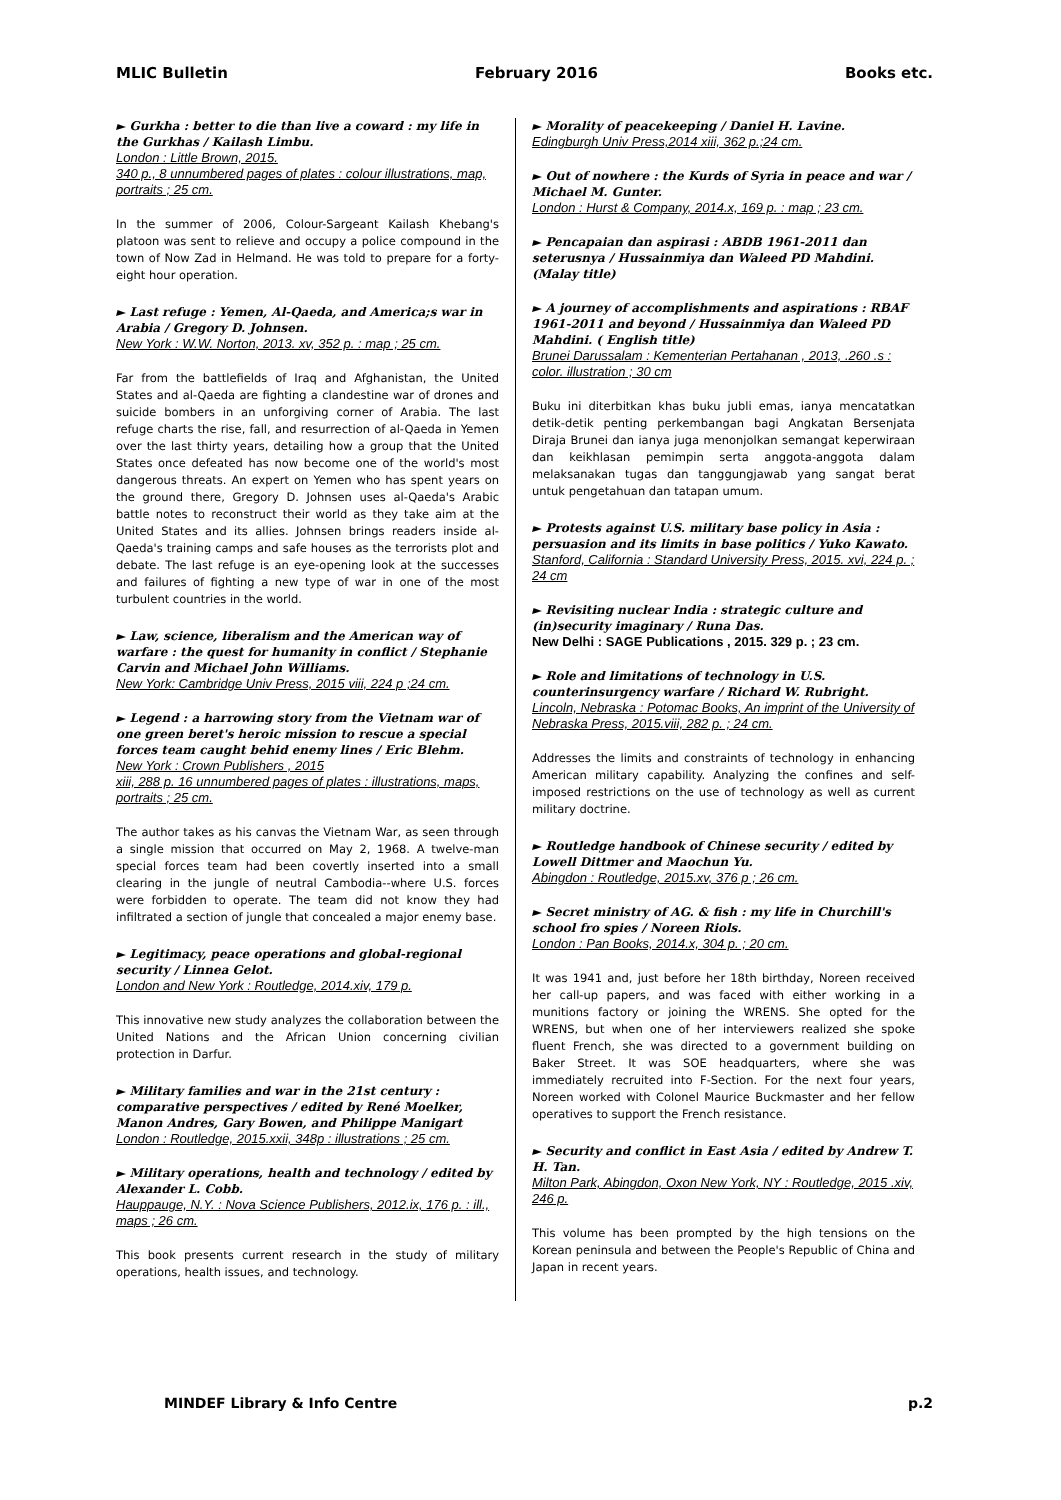MLIC Bulletin February 2016 Books etc.
► Gurkha : better to die than live a coward : my life in the Gurkhas / Kailash Limbu.
London : Little Brown, 2015.
340 p., 8 unnumbered pages of plates : colour illustrations, map, portraits ; 25 cm.
In the summer of 2006, Colour-Sargeant Kailash Khebang's platoon was sent to relieve and occupy a police compound in the town of Now Zad in Helmand. He was told to prepare for a forty-eight hour operation.
► Last refuge : Yemen, Al-Qaeda, and America;s war in Arabia / Gregory D. Johnsen.
New York : W.W. Norton, 2013. xv, 352 p. : map ; 25 cm.
Far from the battlefields of Iraq and Afghanistan, the United States and al-Qaeda are fighting a clandestine war of drones and suicide bombers in an unforgiving corner of Arabia. The last refuge charts the rise, fall, and resurrection of al-Qaeda in Yemen over the last thirty years, detailing how a group that the United States once defeated has now become one of the world's most dangerous threats. An expert on Yemen who has spent years on the ground there, Gregory D. Johnsen uses al-Qaeda's Arabic battle notes to reconstruct their world as they take aim at the United States and its allies. Johnsen brings readers inside al-Qaeda's training camps and safe houses as the terrorists plot and debate. The last refuge is an eye-opening look at the successes and failures of fighting a new type of war in one of the most turbulent countries in the world.
► Law, science, liberalism and the American way of warfare : the quest for humanity in conflict / Stephanie Carvin and Michael John Williams.
New York: Cambridge Univ Press, 2015 viii, 224 p ;24 cm.
► Legend : a harrowing story from the Vietnam war of one green beret's heroic mission to rescue a special forces team caught behid enemy lines / Eric Blehm.
New York : Crown Publishers , 2015
xiii, 288 p. 16 unnumbered pages of plates : illustrations, maps, portraits ; 25 cm.
The author takes as his canvas the Vietnam War, as seen through a single mission that occurred on May 2, 1968. A twelve-man special forces team had been covertly inserted into a small clearing in the jungle of neutral Cambodia--where U.S. forces were forbidden to operate. The team did not know they had infiltrated a section of jungle that concealed a major enemy base.
► Legitimacy, peace operations and global-regional security / Linnea Gelot.
London and New York : Routledge, 2014.xiv, 179 p.
This innovative new study analyzes the collaboration between the United Nations and the African Union concerning civilian protection in Darfur.
► Military families and war in the 21st century : comparative perspectives / edited by René Moelker, Manon Andres, Gary Bowen, and Philippe Manigart
London : Routledge, 2015.xxii, 348p : illustrations ; 25 cm.
► Military operations, health and technology / edited by Alexander L. Cobb.
Hauppauge, N.Y. : Nova Science Publishers, 2012.ix, 176 p. : ill., maps ; 26 cm.
This book presents current research in the study of military operations, health issues, and technology.
► Morality of peacekeeping / Daniel H. Lavine.
Edingburgh Univ Press,2014 xiii, 362 p.;24 cm.
► Out of nowhere : the Kurds of Syria in peace and war / Michael M. Gunter.
London : Hurst & Company, 2014.x, 169 p. : map ; 23 cm.
► Pencapaian dan aspirasi : ABDB 1961-2011 dan seterusnya / Hussainmiya dan Waleed PD Mahdini. (Malay title)
► A journey of accomplishments and aspirations : RBAF 1961-2011 and beyond / Hussainmiya dan Waleed PD Mahdini. ( English title)
Brunei Darussalam : Kementerian Pertahanan , 2013, .260 .s : color. illustration ; 30 cm
Buku ini diterbitkan khas buku jubli emas, ianya mencatatkan detik-detik penting perkembangan bagi Angkatan Bersenjata Diraja Brunei dan ianya juga menonjolkan semangat keperwiraan dan keikhlasan pemimpin serta anggota-anggota dalam melaksanakan tugas dan tanggungjawab yang sangat berat untuk pengetahuan dan tatapan umum.
► Protests against U.S. military base policy in Asia : persuasion and its limits in base politics / Yuko Kawato.
Stanford, California : Standard University Press, 2015. xvi, 224 p. ; 24 cm
► Revisiting nuclear India : strategic culture and (in)security imaginary / Runa Das.
New Delhi : SAGE Publications , 2015. 329 p. ; 23 cm.
► Role and limitations of technology in U.S. counterinsurgency warfare / Richard W. Rubright.
Lincoln, Nebraska : Potomac Books, An imprint of the University of Nebraska Press, 2015.viii, 282 p. ; 24 cm.
Addresses the limits and constraints of technology in enhancing American military capability. Analyzing the confines and self-imposed restrictions on the use of technology as well as current military doctrine.
► Routledge handbook of Chinese security / edited by Lowell Dittmer and Maochun Yu.
Abingdon : Routledge, 2015.xv, 376 p ; 26 cm.
► Secret ministry of AG. & fish : my life in Churchill's school fro spies / Noreen Riols.
London : Pan Books, 2014.x, 304 p. ; 20 cm.
It was 1941 and, just before her 18th birthday, Noreen received her call-up papers, and was faced with either working in a munitions factory or joining the WRENS. She opted for the WRENS, but when one of her interviewers realized she spoke fluent French, she was directed to a government building on Baker Street. It was SOE headquarters, where she was immediately recruited into F-Section. For the next four years, Noreen worked with Colonel Maurice Buckmaster and her fellow operatives to support the French resistance.
► Security and conflict in East Asia / edited by Andrew T. H. Tan.
Milton Park, Abingdon, Oxon New York, NY : Routledge, 2015 .xiv, 246 p.
This volume has been prompted by the high tensions on the Korean peninsula and between the People's Republic of China and Japan in recent years.
MINDEF Library & Info Centre p.2